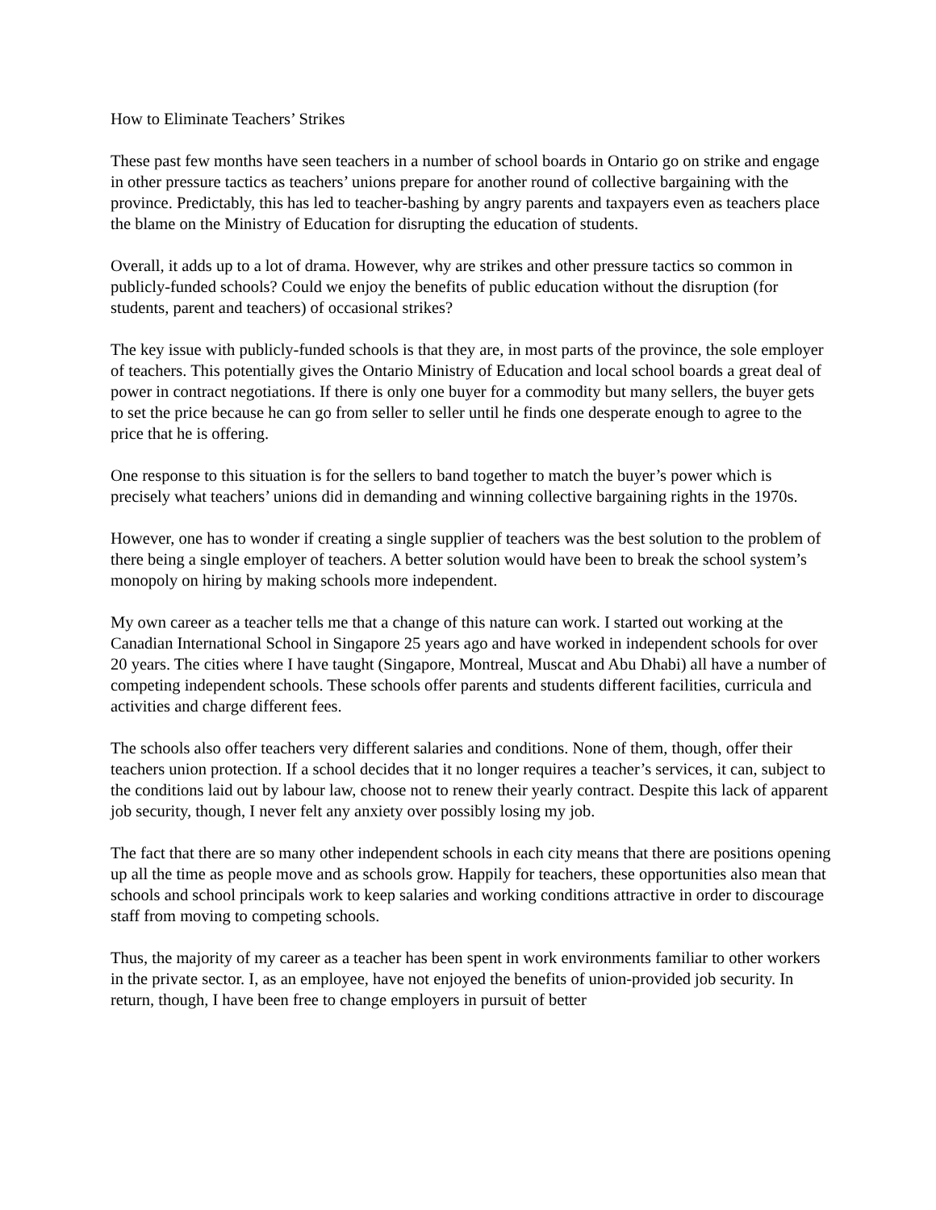How to Eliminate Teachers’ Strikes
These past few months have seen teachers in a number of school boards in Ontario go on strike and engage in other pressure tactics as teachers’ unions prepare for another round of collective bargaining with the province. Predictably, this has led to teacher-bashing by angry parents and taxpayers even as teachers place the blame on the Ministry of Education for disrupting the education of students.
Overall, it adds up to a lot of drama. However, why are strikes and other pressure tactics so common in publicly-funded schools? Could we enjoy the benefits of public education without the disruption (for students, parent and teachers) of occasional strikes?
The key issue with publicly-funded schools is that they are, in most parts of the province, the sole employer of teachers. This potentially gives the Ontario Ministry of Education and local school boards a great deal of power in contract negotiations. If there is only one buyer for a commodity but many sellers, the buyer gets to set the price because he can go from seller to seller until he finds one desperate enough to agree to the price that he is offering.
One response to this situation is for the sellers to band together to match the buyer’s power which is precisely what teachers’ unions did in demanding and winning collective bargaining rights in the 1970s.
However, one has to wonder if creating a single supplier of teachers was the best solution to the problem of there being a single employer of teachers. A better solution would have been to break the school system’s monopoly on hiring by making schools more independent.
My own career as a teacher tells me that a change of this nature can work. I started out working at the Canadian International School in Singapore 25 years ago and have worked in independent schools for over 20 years. The cities where I have taught (Singapore, Montreal, Muscat and Abu Dhabi) all have a number of competing independent schools. These schools offer parents and students different facilities, curricula and activities and charge different fees.
The schools also offer teachers very different salaries and conditions. None of them, though, offer their teachers union protection. If a school decides that it no longer requires a teacher’s services, it can, subject to the conditions laid out by labour law, choose not to renew their yearly contract. Despite this lack of apparent job security, though, I never felt any anxiety over possibly losing my job.
The fact that there are so many other independent schools in each city means that there are positions opening up all the time as people move and as schools grow. Happily for teachers, these opportunities also mean that schools and school principals work to keep salaries and working conditions attractive in order to discourage staff from moving to competing schools.
Thus, the majority of my career as a teacher has been spent in work environments familiar to other workers in the private sector. I, as an employee, have not enjoyed the benefits of union-provided job security. In return, though, I have been free to change employers in pursuit of better